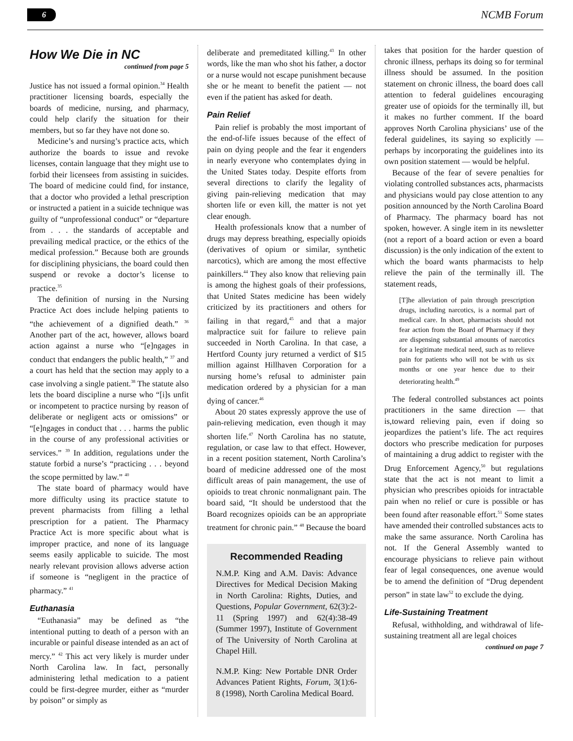6 NCMB Forum
How We Die in NC
continued from page 5
Justice has not issued a formal opinion.<sup>34</sup> Health practitioner licensing boards, especially the boards of medicine, nursing, and pharmacy, could help clarify the situation for their members, but so far they have not done so.
Medicine’s and nursing’s practice acts, which authorize the boards to issue and revoke licenses, contain language that they might use to forbid their licensees from assisting in suicides. The board of medicine could find, for instance, that a doctor who provided a lethal prescription or instructed a patient in a suicide technique was guilty of “unprofessional conduct” or “departure from . . . the standards of acceptable and prevailing medical practice, or the ethics of the medical profession.” Because both are grounds for disciplining physicians, the board could then suspend or revoke a doctor’s license to practice.<sup>35</sup>
The definition of nursing in the Nursing Practice Act does include helping patients to “the achievement of a dignified death.” <sup>36</sup> Another part of the act, however, allows board action against a nurse who “[e]ngages in conduct that endangers the public health,” <sup>37</sup> and a court has held that the section may apply to a case involving a single patient.<sup>38</sup> The statute also lets the board discipline a nurse who “[i]s unfit or incompetent to practice nursing by reason of deliberate or negligent acts or omissions” or “[e]ngages in conduct that . . . harms the public in the course of any professional activities or services.” <sup>39</sup> In addition, regulations under the statute forbid a nurse’s “practicing . . . beyond the scope permitted by law.” <sup>40</sup>
The state board of pharmacy would have more difficulty using its practice statute to prevent pharmacists from filling a lethal prescription for a patient. The Pharmacy Practice Act is more specific about what is improper practice, and none of its language seems easily applicable to suicide. The most nearly relevant provision allows adverse action if someone is “negligent in the practice of pharmacy.” <sup>41</sup>
Euthanasia
“Euthanasia” may be defined as “the intentional putting to death of a person with an incurable or painful disease intended as an act of mercy.” <sup>42</sup> This act very likely is murder under North Carolina law. In fact, personally administering lethal medication to a patient could be first-degree murder, either as “murder by poison” or simply as
deliberate and premeditated killing.<sup>43</sup> In other words, like the man who shot his father, a doctor or a nurse would not escape punishment because she or he meant to benefit the patient — not even if the patient has asked for death.
Pain Relief
Pain relief is probably the most important of the end-of-life issues because of the effect of pain on dying people and the fear it engenders in nearly everyone who contemplates dying in the United States today. Despite efforts from several directions to clarify the legality of giving pain-relieving medication that may shorten life or even kill, the matter is not yet clear enough.
Health professionals know that a number of drugs may depress breathing, especially opioids (derivatives of opium or similar, synthetic narcotics), which are among the most effective painkillers.<sup>44</sup> They also know that relieving pain is among the highest goals of their professions, that United States medicine has been widely criticized by its practitioners and others for failing in that regard,<sup>45</sup> and that a major malpractice suit for failure to relieve pain succeeded in North Carolina. In that case, a Hertford County jury returned a verdict of $15 million against Hillhaven Corporation for a nursing home’s refusal to administer pain medication ordered by a physician for a man dying of cancer.<sup>46</sup>
About 20 states expressly approve the use of pain-relieving medication, even though it may shorten life.<sup>47</sup> North Carolina has no statute, regulation, or case law to that effect. However, in a recent position statement, North Carolina’s board of medicine addressed one of the most difficult areas of pain management, the use of opioids to treat chronic nonmalignant pain. The board said, “It should be understood that the Board recognizes opioids can be an appropriate treatment for chronic pain.” <sup>48</sup> Because the board
Recommended Reading
N.M.P. King and A.M. Davis: Advance Directives for Medical Decision Making in North Carolina: Rights, Duties, and Questions, Popular Government, 62(3):2-11 (Spring 1997) and 62(4):38-49 (Summer 1997), Institute of Government of The University of North Carolina at Chapel Hill.
N.M.P. King: New Portable DNR Order Advances Patient Rights, Forum, 3(1):6-8 (1998), North Carolina Medical Board.
takes that position for the harder question of chronic illness, perhaps its doing so for terminal illness should be assumed. In the position statement on chronic illness, the board does call attention to federal guidelines encouraging greater use of opioids for the terminally ill, but it makes no further comment. If the board approves North Carolina physicians’ use of the federal guidelines, its saying so explicitly — perhaps by incorporating the guidelines into its own position statement — would be helpful.
Because of the fear of severe penalties for violating controlled substances acts, pharmacists and physicians would pay close attention to any position announced by the North Carolina Board of Pharmacy. The pharmacy board has not spoken, however. A single item in its newsletter (not a report of a board action or even a board discussion) is the only indication of the extent to which the board wants pharmacists to help relieve the pain of the terminally ill. The statement reads,
[T]he alleviation of pain through prescription drugs, including narcotics, is a normal part of medical care. In short, pharmacists should not fear action from the Board of Pharmacy if they are dispensing substantial amounts of narcotics for a legitimate medical need, such as to relieve pain for patients who will not be with us six months or one year hence due to their deteriorating health.<sup>49</sup>
The federal controlled substances act points practitioners in the same direction — that is,toward relieving pain, even if doing so jeopardizes the patient’s life. The act requires doctors who prescribe medication for purposes of maintaining a drug addict to register with the Drug Enforcement Agency,<sup>50</sup> but regulations state that the act is not meant to limit a physician who prescribes opioids for intractable pain when no relief or cure is possible or has been found after reasonable effort.<sup>51</sup> Some states have amended their controlled substances acts to make the same assurance. North Carolina has not. If the General Assembly wanted to encourage physicians to relieve pain without fear of legal consequences, one avenue would be to amend the definition of “Drug dependent person” in state law<sup>52</sup> to exclude the dying.
Life-Sustaining Treatment
Refusal, withholding, and withdrawal of life-sustaining treatment all are legal choices
continued on page 7